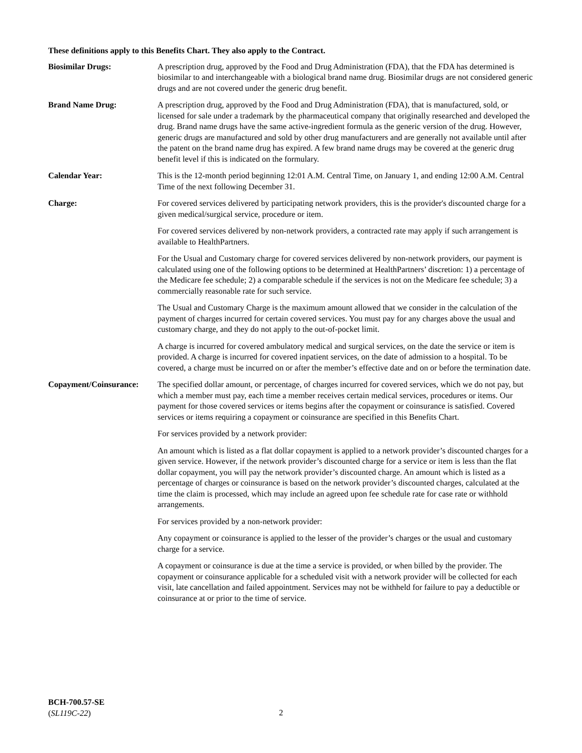These definitions apply to this Benefits Chart. They also apply to the Contract.
Biosimilar Drugs: A prescription drug, approved by the Food and Drug Administration (FDA), that the FDA has determined is biosimilar to and interchangeable with a biological brand name drug. Biosimilar drugs are not considered generic drugs and are not covered under the generic drug benefit.
Brand Name Drug: A prescription drug, approved by the Food and Drug Administration (FDA), that is manufactured, sold, or licensed for sale under a trademark by the pharmaceutical company that originally researched and developed the drug. Brand name drugs have the same active-ingredient formula as the generic version of the drug. However, generic drugs are manufactured and sold by other drug manufacturers and are generally not available until after the patent on the brand name drug has expired. A few brand name drugs may be covered at the generic drug benefit level if this is indicated on the formulary.
Calendar Year: This is the 12-month period beginning 12:01 A.M. Central Time, on January 1, and ending 12:00 A.M. Central Time of the next following December 31.
Charge: For covered services delivered by participating network providers, this is the provider's discounted charge for a given medical/surgical service, procedure or item.
For covered services delivered by non-network providers, a contracted rate may apply if such arrangement is available to HealthPartners.
For the Usual and Customary charge for covered services delivered by non-network providers, our payment is calculated using one of the following options to be determined at HealthPartners’ discretion: 1) a percentage of the Medicare fee schedule; 2) a comparable schedule if the services is not on the Medicare fee schedule; 3) a commercially reasonable rate for such service.
The Usual and Customary Charge is the maximum amount allowed that we consider in the calculation of the payment of charges incurred for certain covered services. You must pay for any charges above the usual and customary charge, and they do not apply to the out-of-pocket limit.
A charge is incurred for covered ambulatory medical and surgical services, on the date the service or item is provided. A charge is incurred for covered inpatient services, on the date of admission to a hospital. To be covered, a charge must be incurred on or after the member’s effective date and on or before the termination date.
Copayment/Coinsurance: The specified dollar amount, or percentage, of charges incurred for covered services, which we do not pay, but which a member must pay, each time a member receives certain medical services, procedures or items. Our payment for those covered services or items begins after the copayment or coinsurance is satisfied. Covered services or items requiring a copayment or coinsurance are specified in this Benefits Chart.
For services provided by a network provider:
An amount which is listed as a flat dollar copayment is applied to a network provider’s discounted charges for a given service. However, if the network provider’s discounted charge for a service or item is less than the flat dollar copayment, you will pay the network provider’s discounted charge. An amount which is listed as a percentage of charges or coinsurance is based on the network provider’s discounted charges, calculated at the time the claim is processed, which may include an agreed upon fee schedule rate for case rate or withhold arrangements.
For services provided by a non-network provider:
Any copayment or coinsurance is applied to the lesser of the provider’s charges or the usual and customary charge for a service.
A copayment or coinsurance is due at the time a service is provided, or when billed by the provider. The copayment or coinsurance applicable for a scheduled visit with a network provider will be collected for each visit, late cancellation and failed appointment. Services may not be withheld for failure to pay a deductible or coinsurance at or prior to the time of service.
BCH-700.57-SE
(SL119C-22)
2